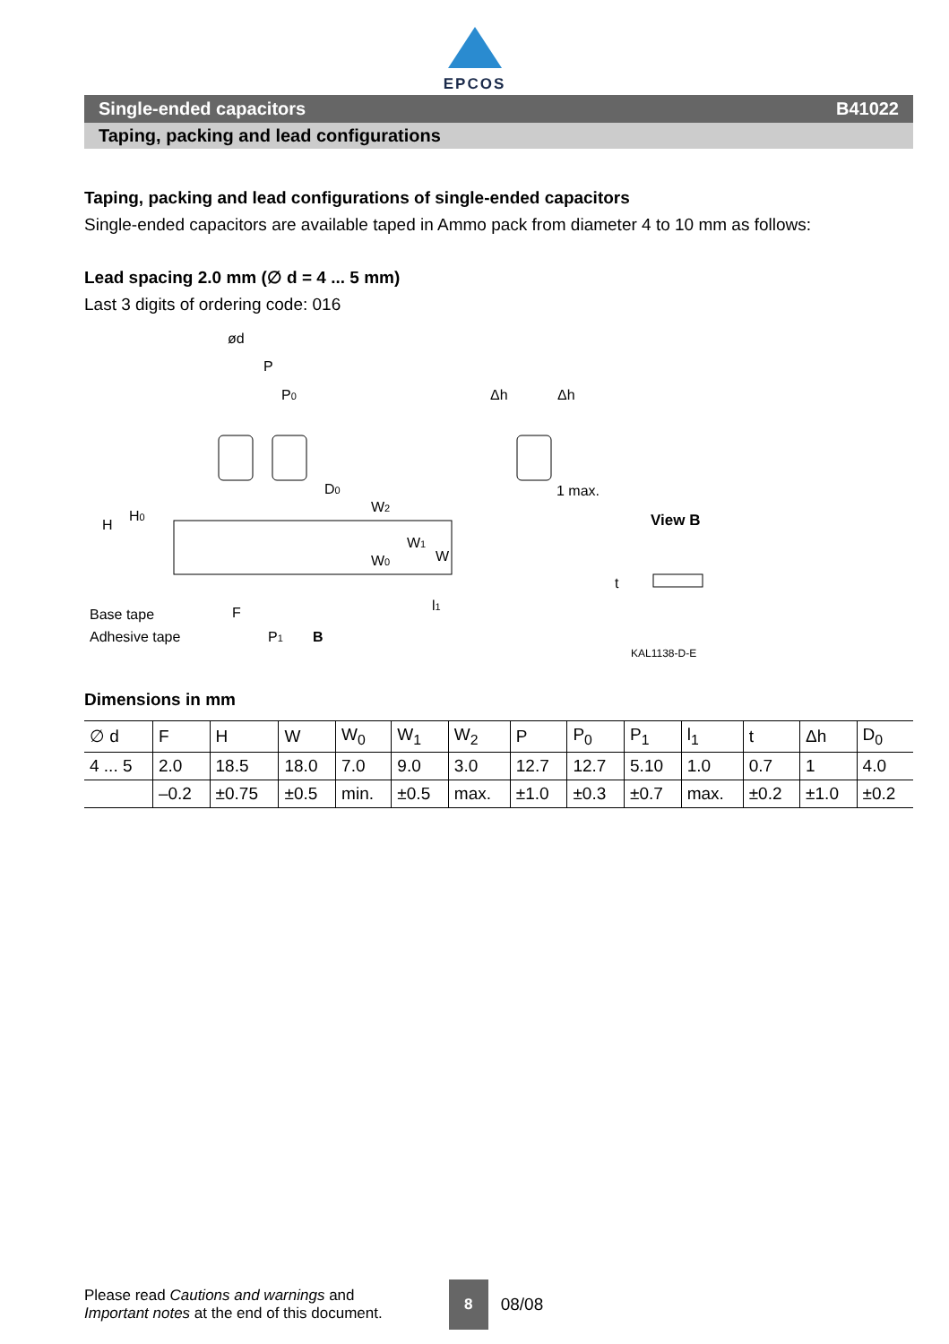EPCOS
Single-ended capacitors B41022
Taping, packing and lead configurations
Taping, packing and lead configurations of single-ended capacitors
Single-ended capacitors are available taped in Ammo pack from diameter 4 to 10 mm as follows:
Lead spacing 2.0 mm (∅ d = 4 ... 5 mm)
Last 3 digits of ordering code: 016
ød
P
P0
D0
Base tape
Adhesive tape
F
P1
B
Δh
Δh
1 max.
View B
KAL1138-D-E
H
H0
W2
W0
W1
W
l1
t
Dimensions in mm
| ∅ d | F | H | W | W<sub>0</sub> | W<sub>1</sub> | W<sub>2</sub> | P | P<sub>0</sub> | P<sub>1</sub> | l<sub>1</sub> | t | Δh | D<sub>0</sub> |
| 4 ... 5 | 2.0 | 18.5 | 18.0 | 7.0 | 9.0 | 3.0 | 12.7 | 12.7 | 5.10 | 1.0 | 0.7 | 1 | 4.0 |
| | –0.2 | ±0.75 | ±0.5 | min. | ±0.5 | max. | ±1.0 | ±0.3 | ±0.7 | max. | ±0.2 | ±1.0 | ±0.2 |
Please read Cautions and warnings and
Important notes at the end of this document.
8
08/08